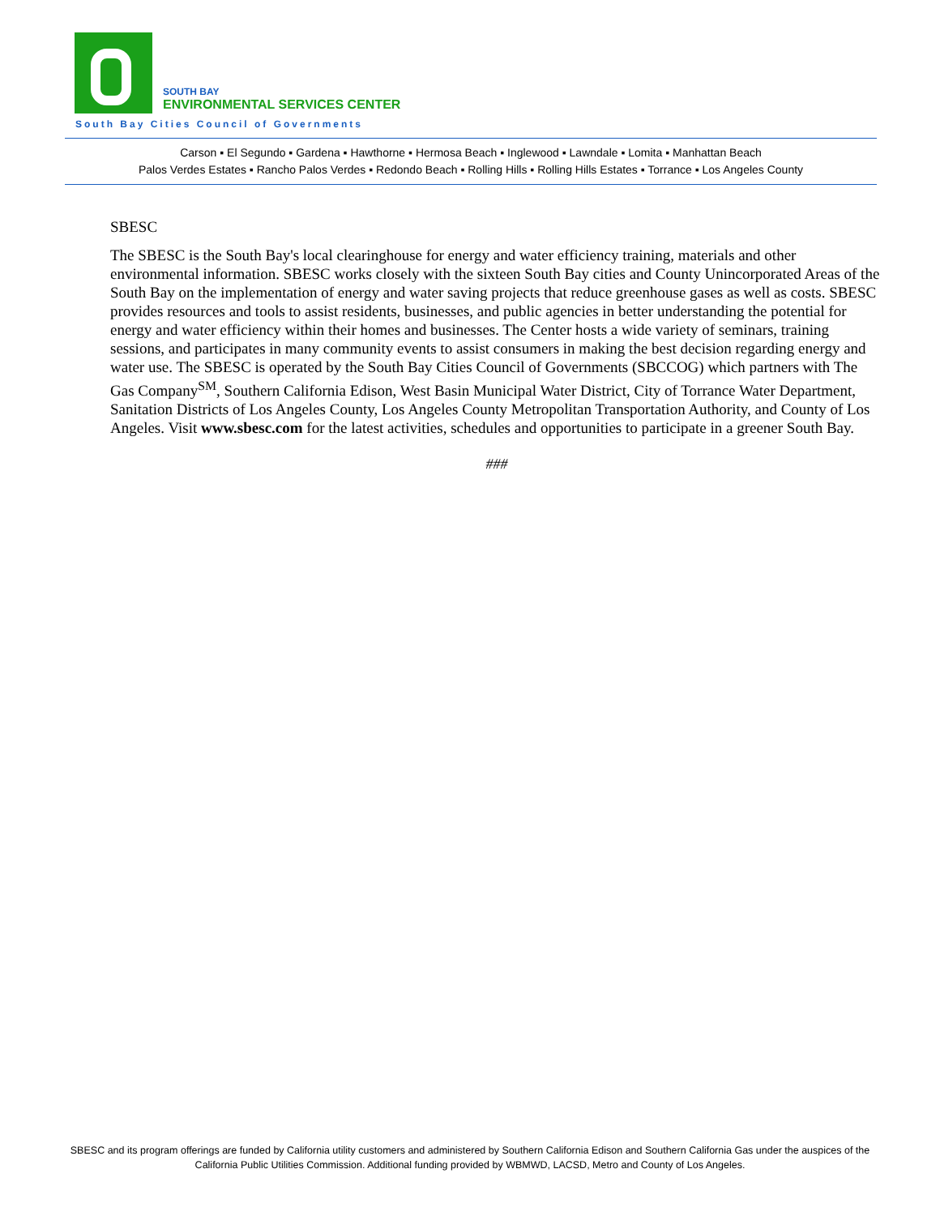SOUTH BAY
ENVIRONMENTAL SERVICES CENTER
South Bay Cities Council of Governments
Carson ▪ El Segundo ▪ Gardena ▪ Hawthorne ▪ Hermosa Beach ▪ Inglewood ▪ Lawndale ▪ Lomita ▪ Manhattan Beach
Palos Verdes Estates ▪ Rancho Palos Verdes ▪ Redondo Beach ▪ Rolling Hills ▪ Rolling Hills Estates ▪ Torrance ▪ Los Angeles County
SBESC
The SBESC is the South Bay's local clearinghouse for energy and water efficiency training, materials and other environmental information. SBESC works closely with the sixteen South Bay cities and County Unincorporated Areas of the South Bay on the implementation of energy and water saving projects that reduce greenhouse gases as well as costs. SBESC provides resources and tools to assist residents, businesses, and public agencies in better understanding the potential for energy and water efficiency within their homes and businesses. The Center hosts a wide variety of seminars, training sessions, and participates in many community events to assist consumers in making the best decision regarding energy and water use. The SBESC is operated by the South Bay Cities Council of Governments (SBCCOG) which partners with The Gas Company<sup>SM</sup>, Southern California Edison, West Basin Municipal Water District, City of Torrance Water Department, Sanitation Districts of Los Angeles County, Los Angeles County Metropolitan Transportation Authority, and County of Los Angeles. Visit www.sbesc.com for the latest activities, schedules and opportunities to participate in a greener South Bay.
###
SBESC and its program offerings are funded by California utility customers and administered by Southern California Edison and Southern California Gas under the auspices of the California Public Utilities Commission. Additional funding provided by WBMWD, LACSD, Metro and County of Los Angeles.